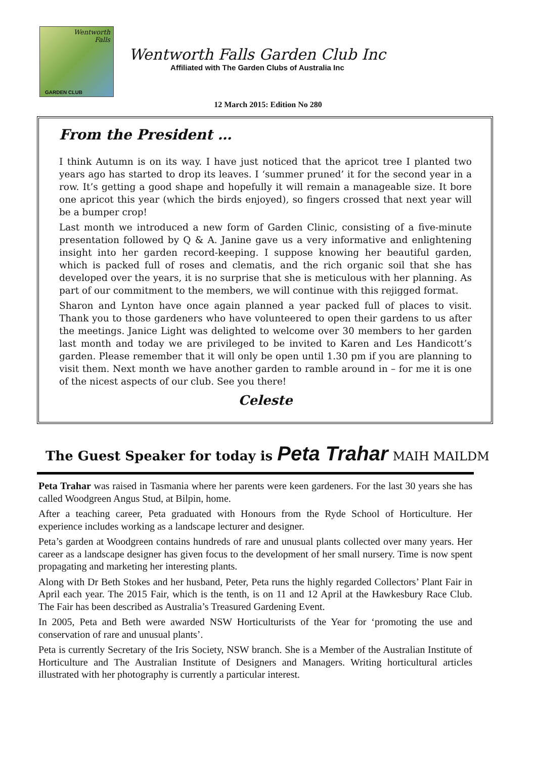Wentworth
Falls
GARDEN CLUB
Wentworth Falls Garden Club Inc
Affiliated with The Garden Clubs of Australia Inc
12 March 2015: Edition No 280
From the President …
I think Autumn is on its way. I have just noticed that the apricot tree I planted two years ago has started to drop its leaves. I ‘summer pruned’ it for the second year in a row. It’s getting a good shape and hopefully it will remain a manageable size. It bore one apricot this year (which the birds enjoyed), so fingers crossed that next year will be a bumper crop!
Last month we introduced a new form of Garden Clinic, consisting of a five-minute presentation followed by Q & A. Janine gave us a very informative and enlightening insight into her garden record-keeping. I suppose knowing her beautiful garden, which is packed full of roses and clematis, and the rich organic soil that she has developed over the years, it is no surprise that she is meticulous with her planning. As part of our commitment to the members, we will continue with this rejigged format.
Sharon and Lynton have once again planned a year packed full of places to visit. Thank you to those gardeners who have volunteered to open their gardens to us after the meetings. Janice Light was delighted to welcome over 30 members to her garden last month and today we are privileged to be invited to Karen and Les Handicott’s garden. Please remember that it will only be open until 1.30 pm if you are planning to visit them. Next month we have another garden to ramble around in – for me it is one of the nicest aspects of our club. See you there!
Celeste
The Guest Speaker for today is Peta Trahar MAIH MAILDM
Peta Trahar was raised in Tasmania where her parents were keen gardeners. For the last 30 years she has called Woodgreen Angus Stud, at Bilpin, home.
After a teaching career, Peta graduated with Honours from the Ryde School of Horticulture. Her experience includes working as a landscape lecturer and designer.
Peta’s garden at Woodgreen contains hundreds of rare and unusual plants collected over many years. Her career as a landscape designer has given focus to the development of her small nursery. Time is now spent propagating and marketing her interesting plants.
Along with Dr Beth Stokes and her husband, Peter, Peta runs the highly regarded Collectors’ Plant Fair in April each year. The 2015 Fair, which is the tenth, is on 11 and 12 April at the Hawkesbury Race Club. The Fair has been described as Australia’s Treasured Gardening Event.
In 2005, Peta and Beth were awarded NSW Horticulturists of the Year for ‘promoting the use and conservation of rare and unusual plants’.
Peta is currently Secretary of the Iris Society, NSW branch. She is a Member of the Australian Institute of Horticulture and The Australian Institute of Designers and Managers. Writing horticultural articles illustrated with her photography is currently a particular interest.